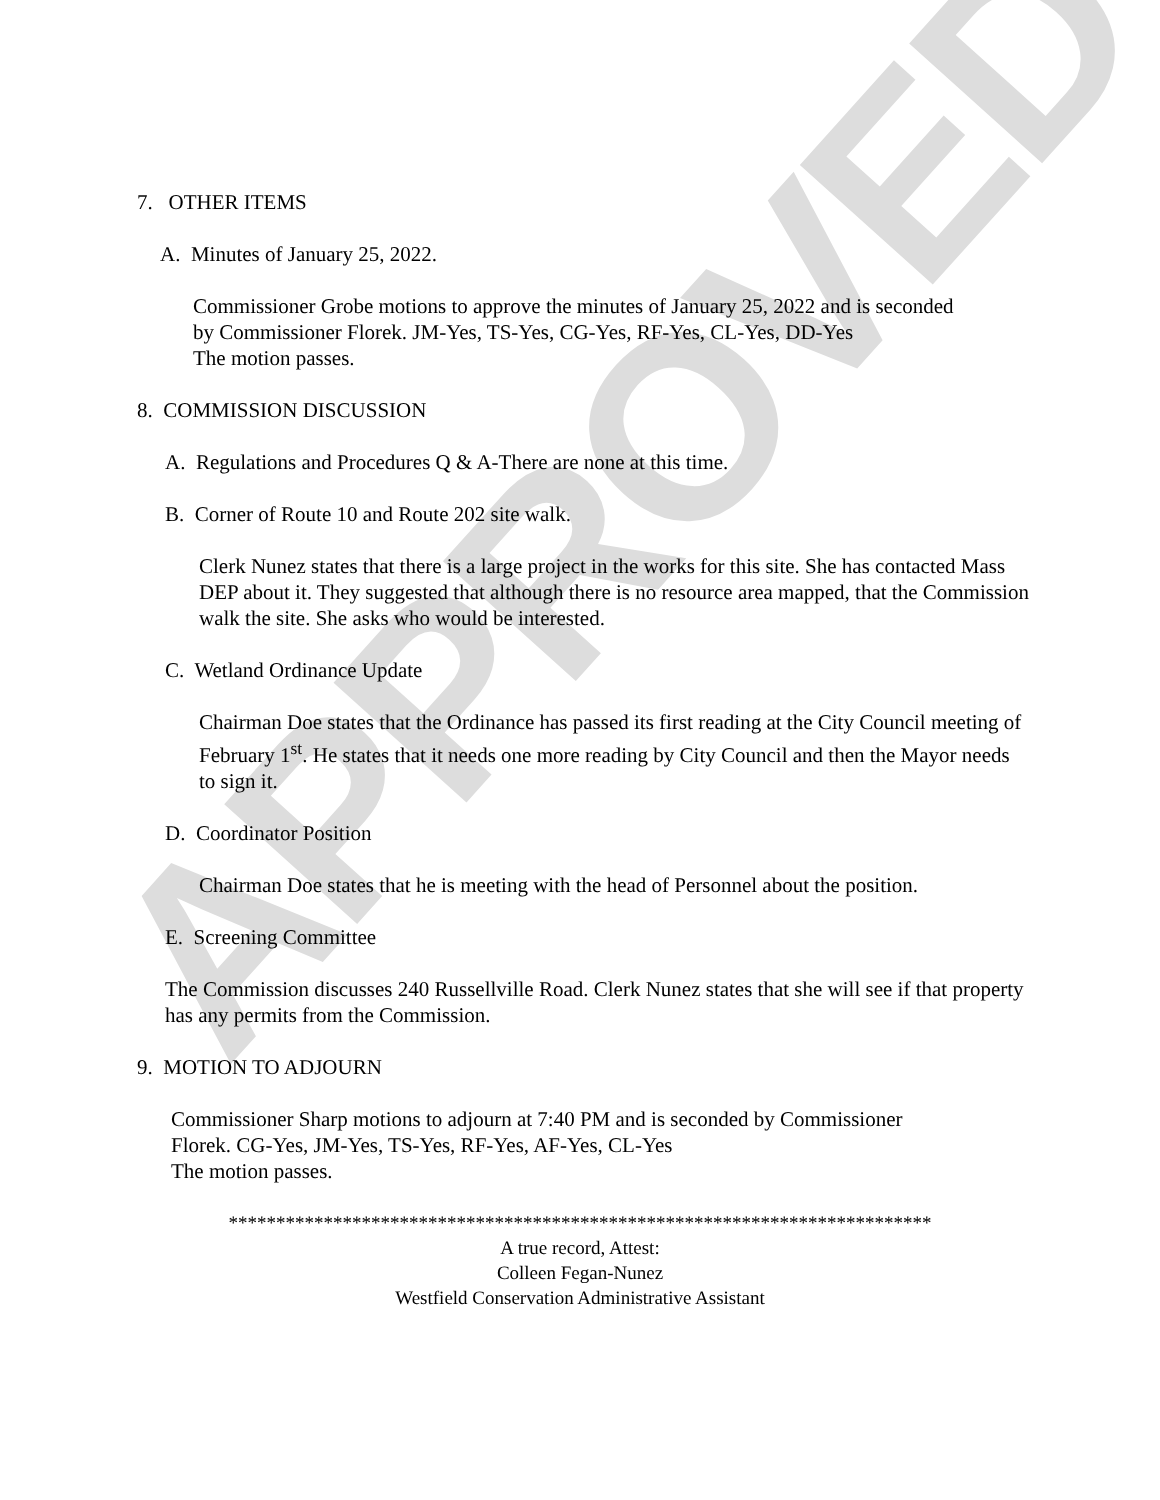APPROVED
7. OTHER ITEMS
A. Minutes of January 25, 2022.
Commissioner Grobe motions to approve the minutes of January 25, 2022 and is seconded
by Commissioner Florek. JM-Yes, TS-Yes, CG-Yes, RF-Yes, CL-Yes, DD-Yes
The motion passes.
8. COMMISSION DISCUSSION
A. Regulations and Procedures Q & A-There are none at this time.
B. Corner of Route 10 and Route 202 site walk.
Clerk Nunez states that there is a large project in the works for this site. She has contacted Mass DEP about it. They suggested that although there is no resource area mapped, that the Commission walk the site. She asks who would be interested.
C. Wetland Ordinance Update
Chairman Doe states that the Ordinance has passed its first reading at the City Council meeting of February 1<sup>st</sup>. He states that it needs one more reading by City Council and then the Mayor needs to sign it.
D. Coordinator Position
Chairman Doe states that he is meeting with the head of Personnel about the position.
E. Screening Committee
The Commission discusses 240 Russellville Road. Clerk Nunez states that she will see if that property has any permits from the Commission.
9. MOTION TO ADJOURN
Commissioner Sharp motions to adjourn at 7:40 PM and is seconded by Commissioner
Florek. CG-Yes, JM-Yes, TS-Yes, RF-Yes, AF-Yes, CL-Yes
The motion passes.
**************************************************************************
A true record, Attest:
Colleen Fegan-Nunez
Westfield Conservation Administrative Assistant